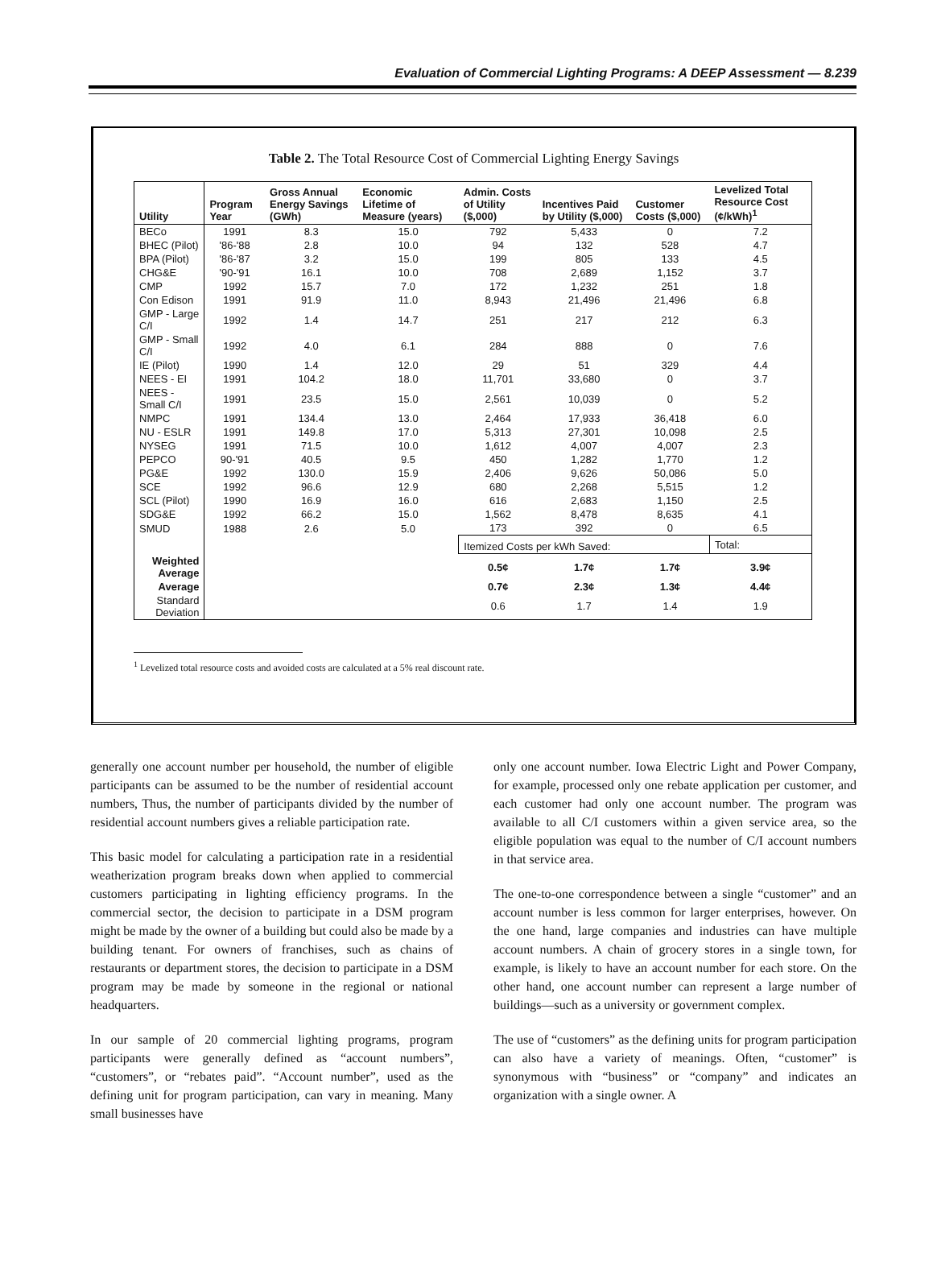Evaluation of Commercial Lighting Programs: A DEEP Assessment — 8.239
Table 2. The Total Resource Cost of Commercial Lighting Energy Savings
| Utility | Program Year | Gross Annual Energy Savings (GWh) | Economic Lifetime of Measure (years) | Admin. Costs of Utility ($,000) | Incentives Paid by Utility ($,000) | Customer Costs ($,000) | Levelized Total Resource Cost (¢/kWh)<sup>1</sup> |
| --- | --- | --- | --- | --- | --- | --- | --- |
| BECo | 1991 | 8.3 | 15.0 | 792 | 5,433 | 0 | 7.2 |
| BHEC (Pilot) | '86-'88 | 2.8 | 10.0 | 94 | 132 | 528 | 4.7 |
| BPA (Pilot) | '86-'87 | 3.2 | 15.0 | 199 | 805 | 133 | 4.5 |
| CHG&E | '90-'91 | 16.1 | 10.0 | 708 | 2,689 | 1,152 | 3.7 |
| CMP | 1992 | 15.7 | 7.0 | 172 | 1,232 | 251 | 1.8 |
| Con Edison | 1991 | 91.9 | 11.0 | 8,943 | 21,496 | 21,496 | 6.8 |
| GMP - Large C/I | 1992 | 1.4 | 14.7 | 251 | 217 | 212 | 6.3 |
| GMP - Small C/I | 1992 | 4.0 | 6.1 | 284 | 888 | 0 | 7.6 |
| IE (Pilot) | 1990 | 1.4 | 12.0 | 29 | 51 | 329 | 4.4 |
| NEES - EI | 1991 | 104.2 | 18.0 | 11,701 | 33,680 | 0 | 3.7 |
| NEES - Small C/I | 1991 | 23.5 | 15.0 | 2,561 | 10,039 | 0 | 5.2 |
| NMPC | 1991 | 134.4 | 13.0 | 2,464 | 17,933 | 36,418 | 6.0 |
| NU - ESLR | 1991 | 149.8 | 17.0 | 5,313 | 27,301 | 10,098 | 2.5 |
| NYSEG | 1991 | 71.5 | 10.0 | 1,612 | 4,007 | 4,007 | 2.3 |
| PEPCO | 90-'91 | 40.5 | 9.5 | 450 | 1,282 | 1,770 | 1.2 |
| PG&E | 1992 | 130.0 | 15.9 | 2,406 | 9,626 | 50,086 | 5.0 |
| SCE | 1992 | 96.6 | 12.9 | 680 | 2,268 | 5,515 | 1.2 |
| SCL (Pilot) | 1990 | 16.9 | 16.0 | 616 | 2,683 | 1,150 | 2.5 |
| SDG&E | 1992 | 66.2 | 15.0 | 1,562 | 8,478 | 8,635 | 4.1 |
| SMUD | 1988 | 2.6 | 5.0 | 173 | 392 | 0 | 6.5 |
| | | | | Itemized Costs per kWh Saved: | | | Total: |
| Weighted Average | | | | 0.5¢ | 1.7¢ | 1.7¢ | 3.9¢ |
| Average | | | | 0.7¢ | 2.3¢ | 1.3¢ | 4.4¢ |
| Standard Deviation | | | | 0.6 | 1.7 | 1.4 | 1.9 |
<sup>1</sup> Levelized total resource costs and avoided costs are calculated at a 5% real discount rate.
generally one account number per household, the number of eligible participants can be assumed to be the number of residential account numbers, Thus, the number of participants divided by the number of residential account numbers gives a reliable participation rate.
This basic model for calculating a participation rate in a residential weatherization program breaks down when applied to commercial customers participating in lighting efficiency programs. In the commercial sector, the decision to participate in a DSM program might be made by the owner of a building but could also be made by a building tenant. For owners of franchises, such as chains of restaurants or department stores, the decision to participate in a DSM program may be made by someone in the regional or national headquarters.
In our sample of 20 commercial lighting programs, program participants were generally defined as “account numbers”, “customers”, or “rebates paid”. “Account number”, used as the defining unit for program participation, can vary in meaning. Many small businesses have
only one account number. Iowa Electric Light and Power Company, for example, processed only one rebate application per customer, and each customer had only one account number. The program was available to all C/I customers within a given service area, so the eligible population was equal to the number of C/I account numbers in that service area.
The one-to-one correspondence between a single “customer” and an account number is less common for larger enterprises, however. On the one hand, large companies and industries can have multiple account numbers. A chain of grocery stores in a single town, for example, is likely to have an account number for each store. On the other hand, one account number can represent a large number of buildings—such as a university or government complex.
The use of “customers” as the defining units for program participation can also have a variety of meanings. Often, “customer” is synonymous with “business” or “company” and indicates an organization with a single owner. A